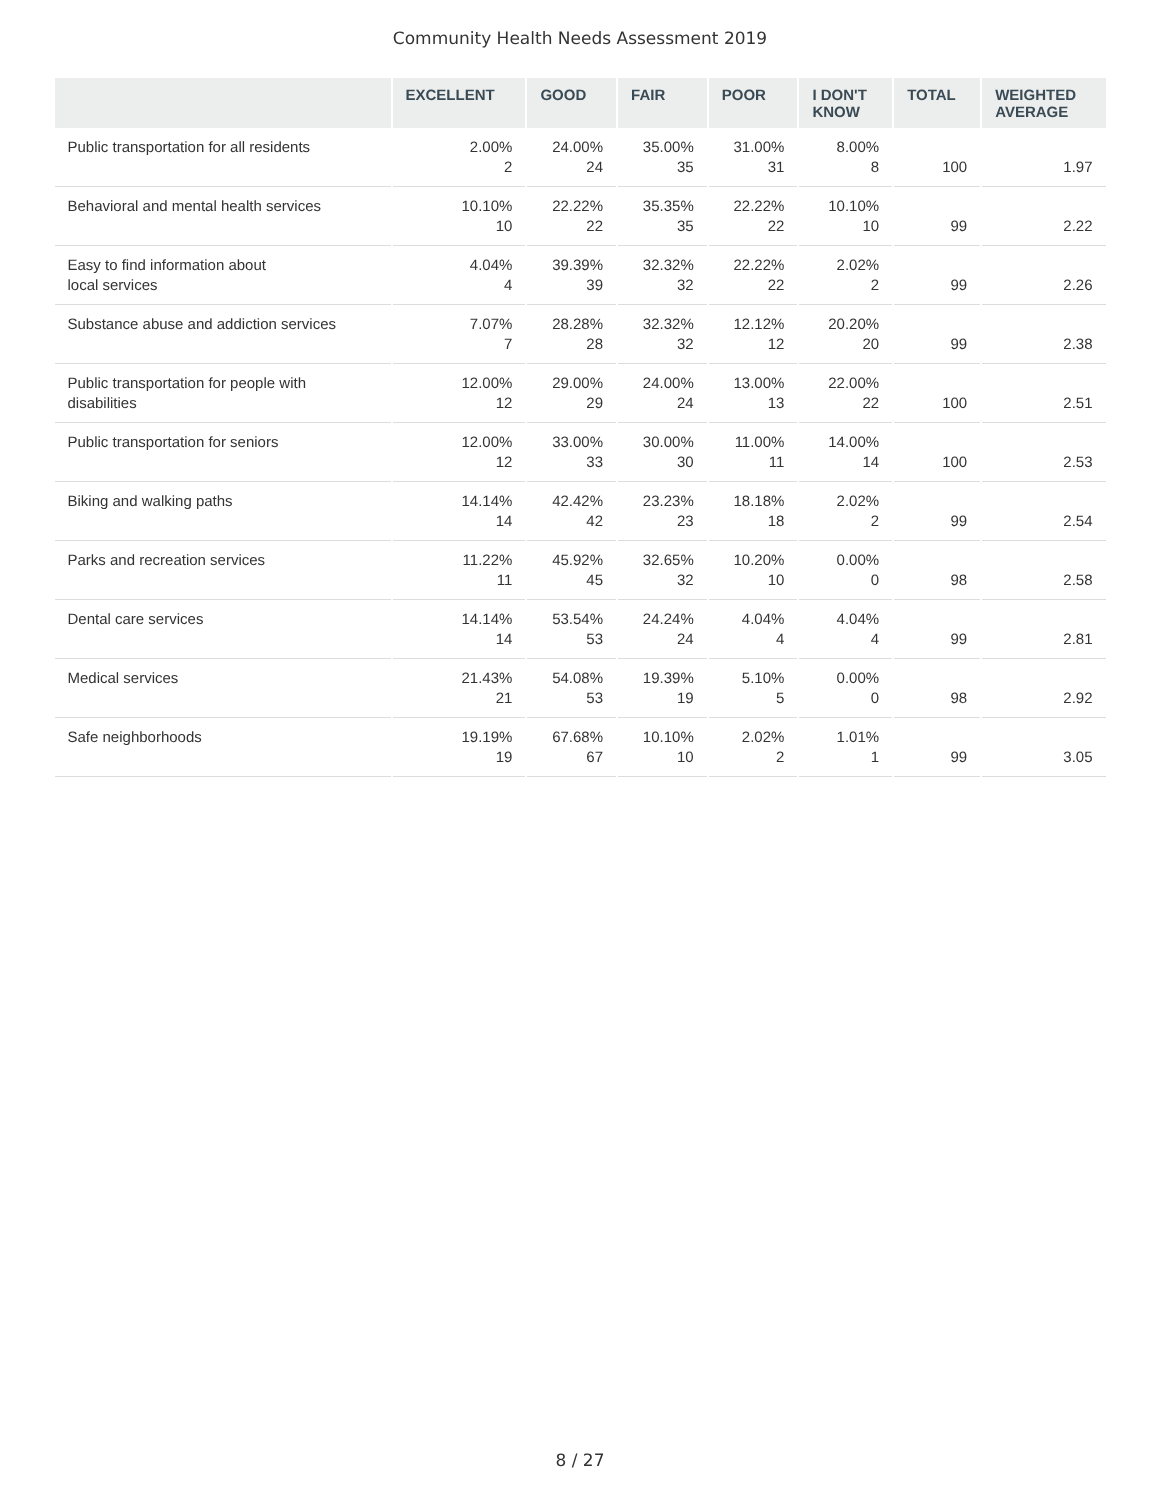Community Health Needs Assessment 2019
| | EXCELLENT | GOOD | FAIR | POOR | I DON'T KNOW | TOTAL | WEIGHTED AVERAGE |
| --- | --- | --- | --- | --- | --- | --- | --- |
| Public transportation for all residents | 2.00% 2 | 24.00% 24 | 35.00% 35 | 31.00% 31 | 8.00% 8 | 100 | 1.97 |
| Behavioral and mental health services | 10.10% 10 | 22.22% 22 | 35.35% 35 | 22.22% 22 | 10.10% 10 | 99 | 2.22 |
| Easy to find information about local services | 4.04% 4 | 39.39% 39 | 32.32% 32 | 22.22% 22 | 2.02% 2 | 99 | 2.26 |
| Substance abuse and addiction services | 7.07% 7 | 28.28% 28 | 32.32% 32 | 12.12% 12 | 20.20% 20 | 99 | 2.38 |
| Public transportation for people with disabilities | 12.00% 12 | 29.00% 29 | 24.00% 24 | 13.00% 13 | 22.00% 22 | 100 | 2.51 |
| Public transportation for seniors | 12.00% 12 | 33.00% 33 | 30.00% 30 | 11.00% 11 | 14.00% 14 | 100 | 2.53 |
| Biking and walking paths | 14.14% 14 | 42.42% 42 | 23.23% 23 | 18.18% 18 | 2.02% 2 | 99 | 2.54 |
| Parks and recreation services | 11.22% 11 | 45.92% 45 | 32.65% 32 | 10.20% 10 | 0.00% 0 | 98 | 2.58 |
| Dental care services | 14.14% 14 | 53.54% 53 | 24.24% 24 | 4.04% 4 | 4.04% 4 | 99 | 2.81 |
| Medical services | 21.43% 21 | 54.08% 53 | 19.39% 19 | 5.10% 5 | 0.00% 0 | 98 | 2.92 |
| Safe neighborhoods | 19.19% 19 | 67.68% 67 | 10.10% 10 | 2.02% 2 | 1.01% 1 | 99 | 3.05 |
8 / 27